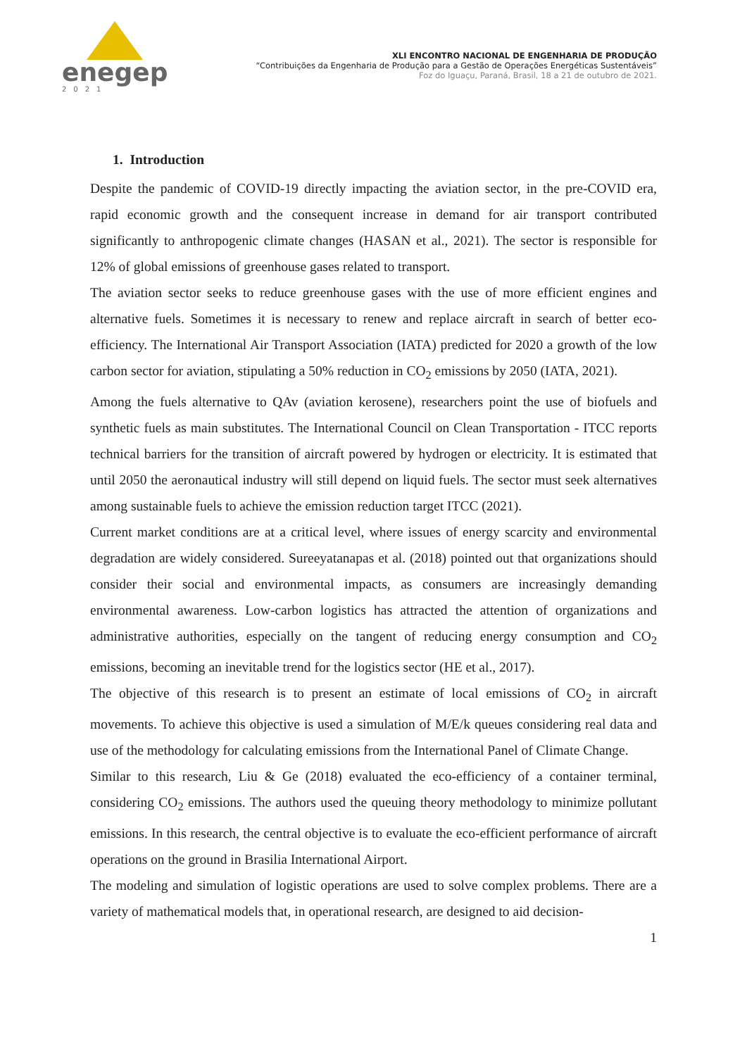enegep
2021
XLI ENCONTRO NACIONAL DE ENGENHARIA DE PRODUÇÃO
“Contribuições da Engenharia de Produção para a Gestão de Operações Energéticas Sustentáveis”
Foz do Iguaçu, Paraná, Brasil, 18 a 21 de outubro de 2021.
1. Introduction
Despite the pandemic of COVID-19 directly impacting the aviation sector, in the pre-COVID era, rapid economic growth and the consequent increase in demand for air transport contributed significantly to anthropogenic climate changes (HASAN et al., 2021). The sector is responsible for 12% of global emissions of greenhouse gases related to transport.
The aviation sector seeks to reduce greenhouse gases with the use of more efficient engines and alternative fuels. Sometimes it is necessary to renew and replace aircraft in search of better eco-efficiency. The International Air Transport Association (IATA) predicted for 2020 a growth of the low carbon sector for aviation, stipulating a 50% reduction in CO<sub>2</sub> emissions by 2050 (IATA, 2021).
Among the fuels alternative to QAv (aviation kerosene), researchers point the use of biofuels and synthetic fuels as main substitutes. The International Council on Clean Transportation - ITCC reports technical barriers for the transition of aircraft powered by hydrogen or electricity. It is estimated that until 2050 the aeronautical industry will still depend on liquid fuels. The sector must seek alternatives among sustainable fuels to achieve the emission reduction target ITCC (2021).
Current market conditions are at a critical level, where issues of energy scarcity and environmental degradation are widely considered. Sureeyatanapas et al. (2018) pointed out that organizations should consider their social and environmental impacts, as consumers are increasingly demanding environmental awareness. Low-carbon logistics has attracted the attention of organizations and administrative authorities, especially on the tangent of reducing energy consumption and CO<sub>2</sub> emissions, becoming an inevitable trend for the logistics sector (HE et al., 2017).
The objective of this research is to present an estimate of local emissions of CO<sub>2</sub> in aircraft movements. To achieve this objective is used a simulation of M/E/k queues considering real data and use of the methodology for calculating emissions from the International Panel of Climate Change.
Similar to this research, Liu & Ge (2018) evaluated the eco-efficiency of a container terminal, considering CO<sub>2</sub> emissions. The authors used the queuing theory methodology to minimize pollutant emissions. In this research, the central objective is to evaluate the eco-efficient performance of aircraft operations on the ground in Brasilia International Airport.
The modeling and simulation of logistic operations are used to solve complex problems. There are a variety of mathematical models that, in operational research, are designed to aid decision-
1